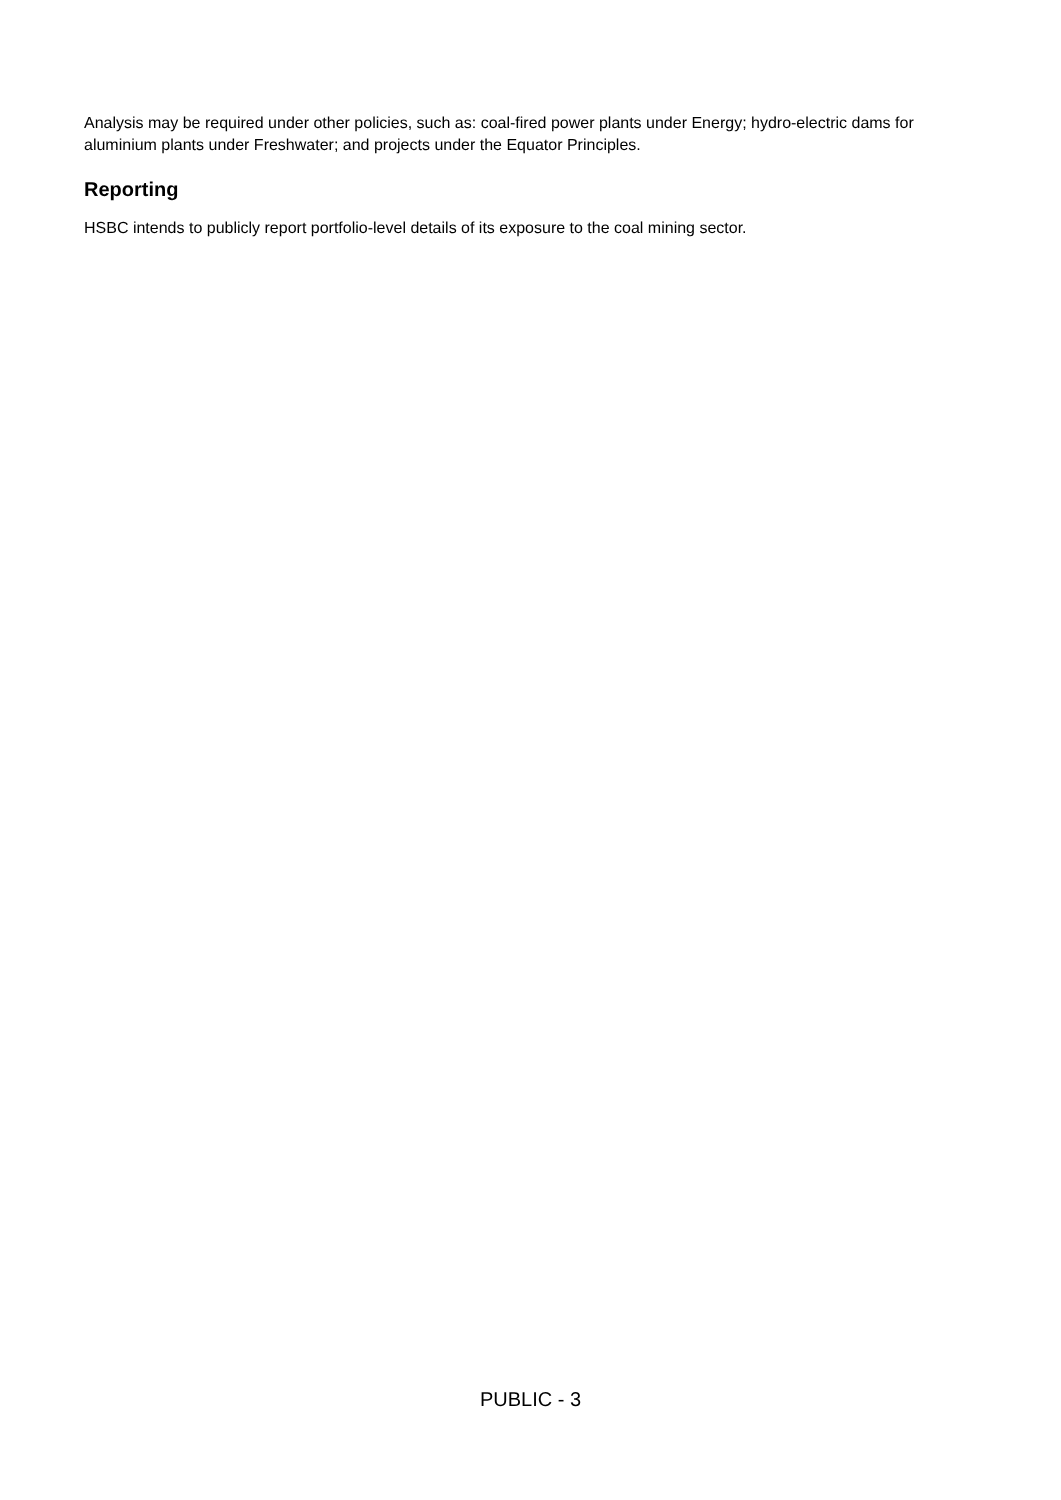Analysis may be required under other policies, such as: coal-fired power plants under Energy; hydro-electric dams for aluminium plants under Freshwater; and projects under the Equator Principles.
Reporting
HSBC intends to publicly report portfolio-level details of its exposure to the coal mining sector.
PUBLIC - 3